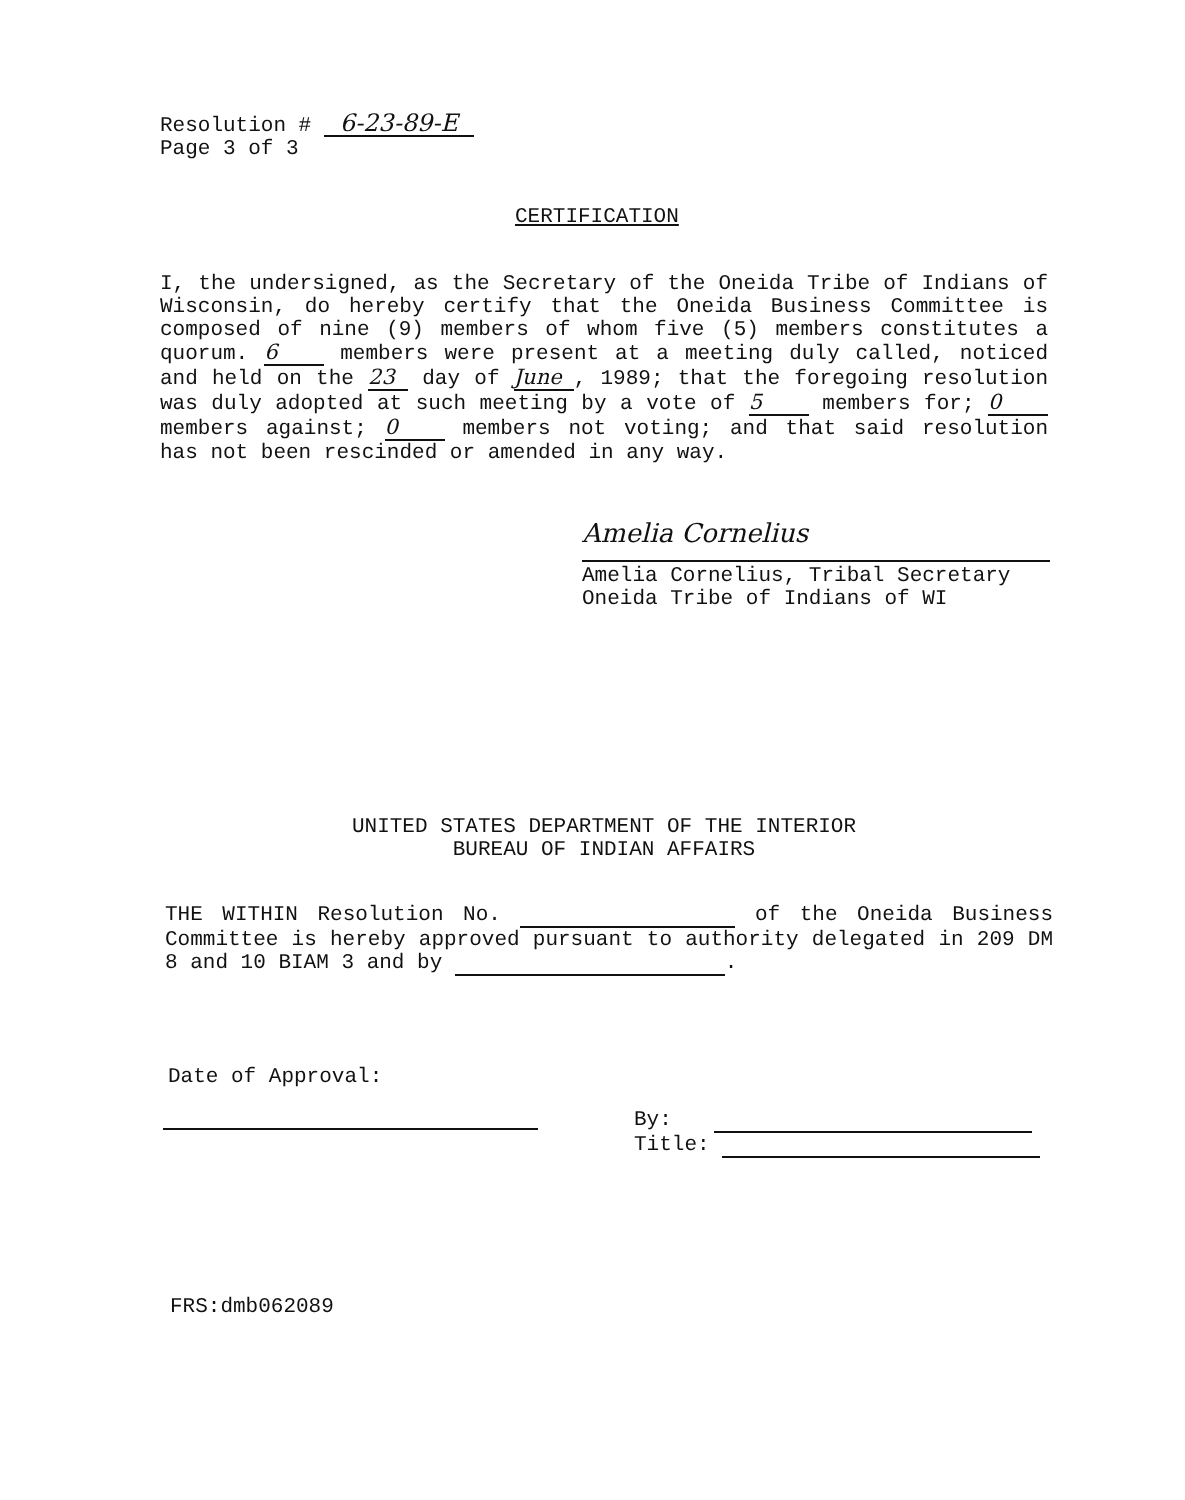Resolution # 6-23-89-E
Page 3 of 3
CERTIFICATION
I, the undersigned, as the Secretary of the Oneida Tribe of Indians of Wisconsin, do hereby certify that the Oneida Business Committee is composed of nine (9) members of whom five (5) members constitutes a quorum. 6 members were present at a meeting duly called, noticed and held on the 23 day of June, 1989; that the foregoing resolution was duly adopted at such meeting by a vote of 5 members for; 0 members against; 0 members not voting; and that said resolution has not been rescinded or amended in any way.
Amelia Cornelius
Amelia Cornelius, Tribal Secretary
Oneida Tribe of Indians of WI
UNITED STATES DEPARTMENT OF THE INTERIOR
BUREAU OF INDIAN AFFAIRS
THE WITHIN Resolution No. of the Oneida Business Committee is hereby approved pursuant to authority delegated in 209 DM 8 and 10 BIAM 3 and by .
Date of Approval:
By:
Title:
FRS:dmb062089